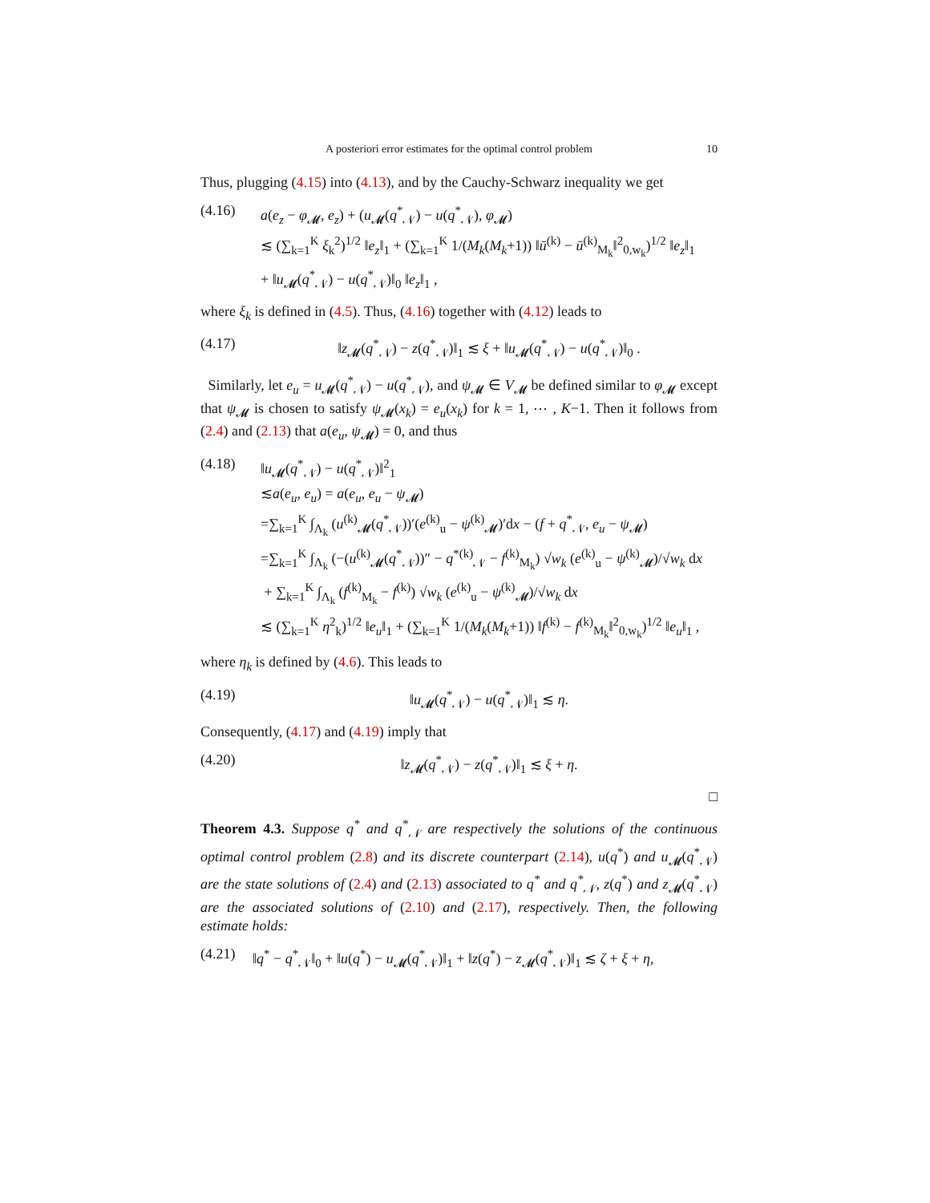A posteriori error estimates for the optimal control problem 10
Thus, plugging (4.15) into (4.13), and by the Cauchy-Schwarz inequality we get
(4.16) a(e<sub>z</sub> − φ<sub>𝓜</sub>, e<sub>z</sub>) + (u<sub>𝓜</sub>(q<sup>*</sup><sub>𝒩</sub>) − u(q<sup>*</sup><sub>𝒩</sub>), φ<sub>𝓜</sub>)
≲ (∑<sub>k=1</sub><sup>K</sup> ξ<sub>k</sub><sup>2</sup>)<sup>1/2</sup> ‖e<sub>z</sub>‖<sub>1</sub> + (∑<sub>k=1</sub><sup>K</sup> 1/(M<sub>k</sub>(M<sub>k</sub>+1)) ‖ū<sup>(k)</sup> − ū<sup>(k)</sup><sub>M<sub>k</sub></sub>‖<sup>2</sup><sub>0,w<sub>k</sub></sub>)<sup>1/2</sup> ‖e<sub>z</sub>‖<sub>1</sub>
+ ‖u<sub>𝓜</sub>(q<sup>*</sup><sub>𝒩</sub>) − u(q<sup>*</sup><sub>𝒩</sub>)‖<sub>0</sub> ‖e<sub>z</sub>‖<sub>1</sub> ,
where ξ<sub>k</sub> is defined in (4.5). Thus, (4.16) together with (4.12) leads to
(4.17) ‖z<sub>𝓜</sub>(q<sup>*</sup><sub>𝒩</sub>) − z(q<sup>*</sup><sub>𝒩</sub>)‖<sub>1</sub> ≲ ξ + ‖u<sub>𝓜</sub>(q<sup>*</sup><sub>𝒩</sub>) − u(q<sup>*</sup><sub>𝒩</sub>)‖<sub>0</sub> .
Similarly, let e<sub>u</sub> = u<sub>𝓜</sub>(q<sup>*</sup><sub>𝒩</sub>) − u(q<sup>*</sup><sub>𝒩</sub>), and ψ<sub>𝓜</sub> ∈ V<sub>𝓜</sub> be defined similar to φ<sub>𝓜</sub> except that ψ<sub>𝓜</sub> is chosen to satisfy ψ<sub>𝓜</sub>(x<sub>k</sub>) = e<sub>u</sub>(x<sub>k</sub>) for k = 1, ⋯ , K−1. Then it follows from (2.4) and (2.13) that a(e<sub>u</sub>, ψ<sub>𝓜</sub>) = 0, and thus
(4.18) ‖u<sub>𝓜</sub>(q<sup>*</sup><sub>𝒩</sub>) − u(q<sup>*</sup><sub>𝒩</sub>)‖<sup>2</sup><sub>1</sub>
≲a(e<sub>u</sub>, e<sub>u</sub>) = a(e<sub>u</sub>, e<sub>u</sub> − ψ<sub>𝓜</sub>)
=∑<sub>k=1</sub><sup>K</sup> ∫<sub>Λ<sub>k</sub></sub> (u<sup>(k)</sup><sub>𝓜</sub>(q<sup>*</sup><sub>𝒩</sub>))′(e<sup>(k)</sup><sub>u</sub> − ψ<sup>(k)</sup><sub>𝓜</sub>)′dx − (f + q<sup>*</sup><sub>𝒩</sub>, e<sub>u</sub> − ψ<sub>𝓜</sub>)
=∑<sub>k=1</sub><sup>K</sup> ∫<sub>Λ<sub>k</sub></sub> (−(u<sup>(k)</sup><sub>𝓜</sub>(q<sup>*</sup><sub>𝒩</sub>))″ − q<sup>*(k)</sup><sub>𝒩</sub> − f<sup>(k)</sup><sub>M<sub>k</sub></sub>) √w<sub>k</sub> (e<sup>(k)</sup><sub>u</sub> − ψ<sup>(k)</sup><sub>𝓜</sub>)/√w<sub>k</sub> dx
+ ∑<sub>k=1</sub><sup>K</sup> ∫<sub>Λ<sub>k</sub></sub> (f<sup>(k)</sup><sub>M<sub>k</sub></sub> − f<sup>(k)</sup>) √w<sub>k</sub> (e<sup>(k)</sup><sub>u</sub> − ψ<sup>(k)</sup><sub>𝓜</sub>)/√w<sub>k</sub> dx
≲ (∑<sub>k=1</sub><sup>K</sup> η<sup>2</sup><sub>k</sub>)<sup>1/2</sup> ‖e<sub>u</sub>‖<sub>1</sub> + (∑<sub>k=1</sub><sup>K</sup> 1/(M<sub>k</sub>(M<sub>k</sub>+1)) ‖f<sup>(k)</sup> − f<sup>(k)</sup><sub>M<sub>k</sub></sub>‖<sup>2</sup><sub>0,w<sub>k</sub></sub>)<sup>1/2</sup> ‖e<sub>u</sub>‖<sub>1</sub> ,
where η<sub>k</sub> is defined by (4.6). This leads to
(4.19) ‖u<sub>𝓜</sub>(q<sup>*</sup><sub>𝒩</sub>) − u(q<sup>*</sup><sub>𝒩</sub>)‖<sub>1</sub> ≲ η.
Consequently, (4.17) and (4.19) imply that
(4.20) ‖z<sub>𝓜</sub>(q<sup>*</sup><sub>𝒩</sub>) − z(q<sup>*</sup><sub>𝒩</sub>)‖<sub>1</sub> ≲ ξ + η.
□
Theorem 4.3. Suppose q<sup>*</sup> and q<sup>*</sup><sub>𝒩</sub> are respectively the solutions of the continuous optimal control problem (2.8) and its discrete counterpart (2.14), u(q<sup>*</sup>) and u<sub>𝓜</sub>(q<sup>*</sup><sub>𝒩</sub>) are the state solutions of (2.4) and (2.13) associated to q<sup>*</sup> and q<sup>*</sup><sub>𝒩</sub>, z(q<sup>*</sup>) and z<sub>𝓜</sub>(q<sup>*</sup><sub>𝒩</sub>) are the associated solutions of (2.10) and (2.17), respectively. Then, the following estimate holds:
(4.21) ‖q<sup>*</sup> − q<sup>*</sup><sub>𝒩</sub>‖<sub>0</sub> + ‖u(q<sup>*</sup>) − u<sub>𝓜</sub>(q<sup>*</sup><sub>𝒩</sub>)‖<sub>1</sub> + ‖z(q<sup>*</sup>) − z<sub>𝓜</sub>(q<sup>*</sup><sub>𝒩</sub>)‖<sub>1</sub> ≲ ζ + ξ + η,